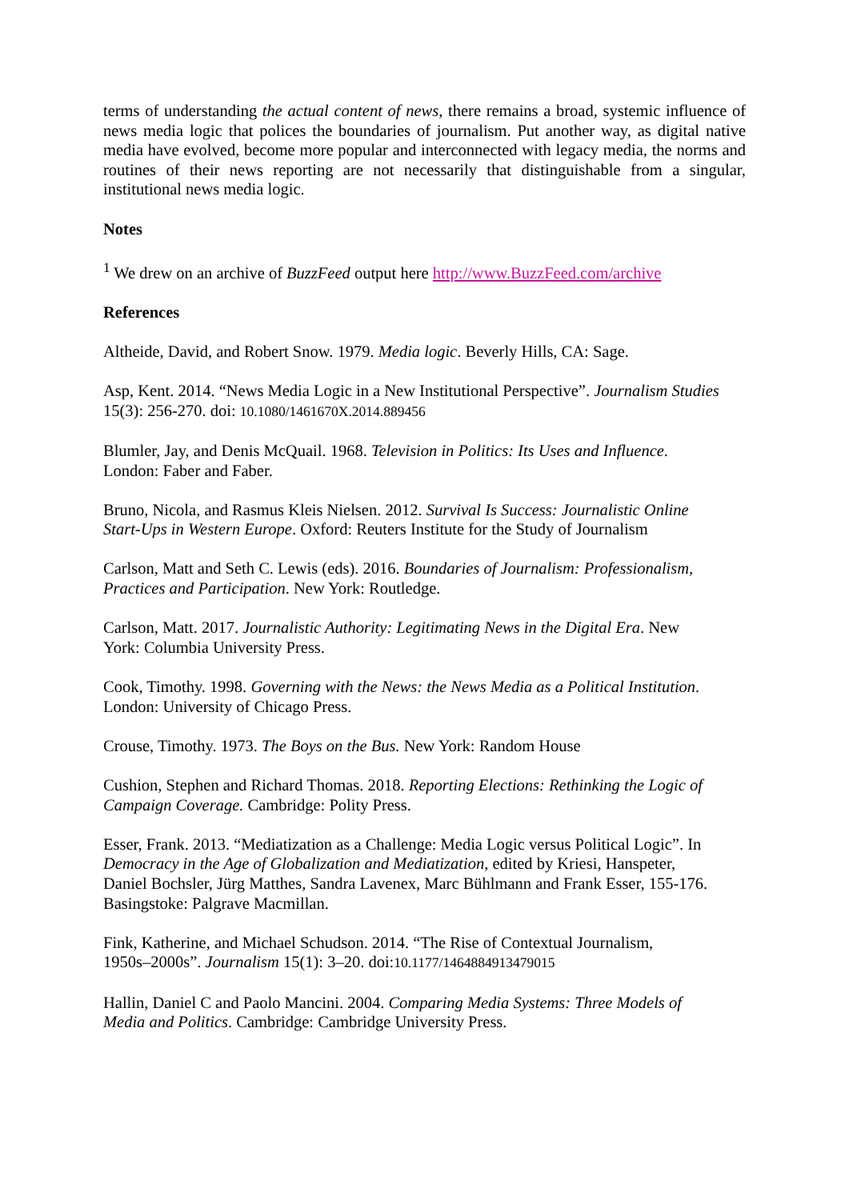terms of understanding the actual content of news, there remains a broad, systemic influence of news media logic that polices the boundaries of journalism. Put another way, as digital native media have evolved, become more popular and interconnected with legacy media, the norms and routines of their news reporting are not necessarily that distinguishable from a singular, institutional news media logic.
Notes
<sup>1</sup> We drew on an archive of BuzzFeed output here http://www.BuzzFeed.com/archive
References
Altheide, David, and Robert Snow. 1979. Media logic. Beverly Hills, CA: Sage.
Asp, Kent. 2014. “News Media Logic in a New Institutional Perspective”. Journalism Studies 15(3): 256-270. doi: 10.1080/1461670X.2014.889456
Blumler, Jay, and Denis McQuail. 1968. Television in Politics: Its Uses and Influence.
London: Faber and Faber.
Bruno, Nicola, and Rasmus Kleis Nielsen. 2012. Survival Is Success: Journalistic Online
Start-Ups in Western Europe. Oxford: Reuters Institute for the Study of Journalism
Carlson, Matt and Seth C. Lewis (eds). 2016. Boundaries of Journalism: Professionalism,
Practices and Participation. New York: Routledge.
Carlson, Matt. 2017. Journalistic Authority: Legitimating News in the Digital Era. New
York: Columbia University Press.
Cook, Timothy. 1998. Governing with the News: the News Media as a Political Institution.
London: University of Chicago Press.
Crouse, Timothy. 1973. The Boys on the Bus. New York: Random House
Cushion, Stephen and Richard Thomas. 2018. Reporting Elections: Rethinking the Logic of
Campaign Coverage. Cambridge: Polity Press.
Esser, Frank. 2013. “Mediatization as a Challenge: Media Logic versus Political Logic”. In
Democracy in the Age of Globalization and Mediatization, edited by Kriesi, Hanspeter,
Daniel Bochsler, Jürg Matthes, Sandra Lavenex, Marc Bühlmann and Frank Esser, 155-176.
Basingstoke: Palgrave Macmillan.
Fink, Katherine, and Michael Schudson. 2014. “The Rise of Contextual Journalism,
1950s–2000s”. Journalism 15(1): 3–20. doi:10.1177/1464884913479015
Hallin, Daniel C and Paolo Mancini. 2004. Comparing Media Systems: Three Models of
Media and Politics. Cambridge: Cambridge University Press.